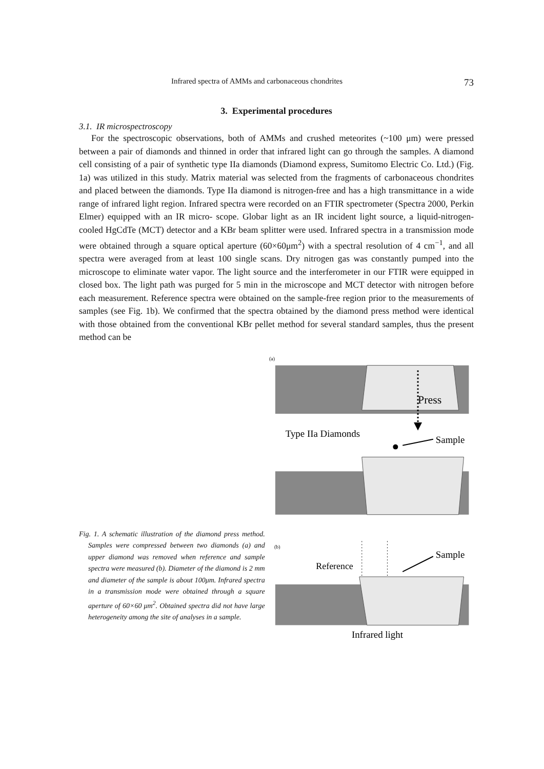Infrared spectra of AMMs and carbonaceous chondrites 73
3. Experimental procedures
3.1. IR microspectroscopy
For the spectroscopic observations, both of AMMs and crushed meteorites (~100 μm) were pressed between a pair of diamonds and thinned in order that infrared light can go through the samples. A diamond cell consisting of a pair of synthetic type IIa diamonds (Diamond express, Sumitomo Electric Co. Ltd.) (Fig. 1a) was utilized in this study. Matrix material was selected from the fragments of carbonaceous chondrites and placed between the diamonds. Type IIa diamond is nitrogen-free and has a high transmittance in a wide range of infrared light region. Infrared spectra were recorded on an FTIR spectrometer (Spectra 2000, Perkin Elmer) equipped with an IR micro- scope. Globar light as an IR incident light source, a liquid-nitrogen-cooled HgCdTe (MCT) detector and a KBr beam splitter were used. Infrared spectra in a transmission mode were obtained through a square optical aperture (60×60μm<sup>2</sup>) with a spectral resolution of 4 cm<sup>−1</sup>, and all spectra were averaged from at least 100 single scans. Dry nitrogen gas was constantly pumped into the microscope to eliminate water vapor. The light source and the interferometer in our FTIR were equipped in closed box. The light path was purged for 5 min in the microscope and MCT detector with nitrogen before each measurement. Reference spectra were obtained on the sample-free region prior to the measurements of samples (see Fig. 1b). We confirmed that the spectra obtained by the diamond press method were identical with those obtained from the conventional KBr pellet method for several standard samples, thus the present method can be
Fig. 1. A schematic illustration of the diamond press method. Samples were compressed between two diamonds (a) and upper diamond was removed when reference and sample spectra were measured (b). Diameter of the diamond is 2 mm and diameter of the sample is about 100μm. Infrared spectra in a transmission mode were obtained through a square aperture of 60×60 μm<sup>2</sup>. Obtained spectra did not have large heterogeneity among the site of analyses in a sample.
(a)
Press
Type IIa Diamonds
Sample
(b)
Reference
Sample
Infrared light